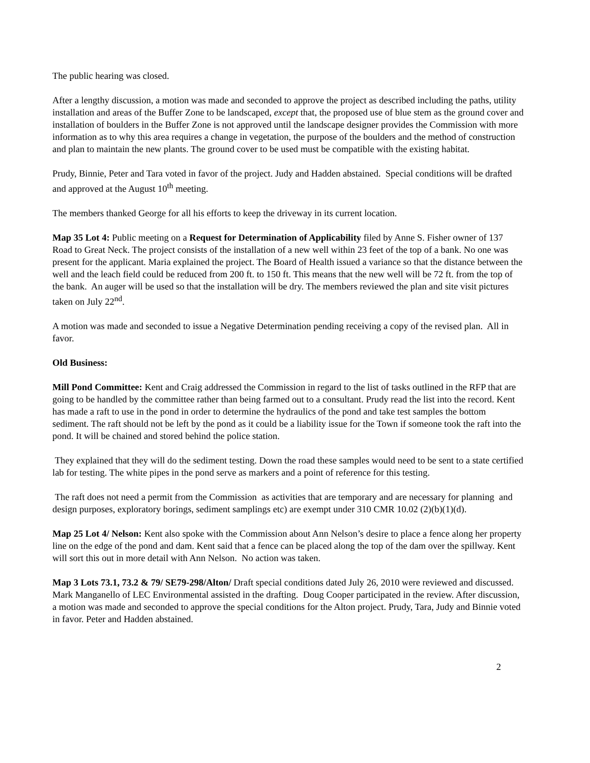The public hearing was closed.
After a lengthy discussion, a motion was made and seconded to approve the project as described including the paths, utility installation and areas of the Buffer Zone to be landscaped, except that, the proposed use of blue stem as the ground cover and installation of boulders in the Buffer Zone is not approved until the landscape designer provides the Commission with more information as to why this area requires a change in vegetation, the purpose of the boulders and the method of construction and plan to maintain the new plants. The ground cover to be used must be compatible with the existing habitat.
Prudy, Binnie, Peter and Tara voted in favor of the project. Judy and Hadden abstained. Special conditions will be drafted and approved at the August 10<sup>th</sup> meeting.
The members thanked George for all his efforts to keep the driveway in its current location.
Map 35 Lot 4: Public meeting on a Request for Determination of Applicability filed by Anne S. Fisher owner of 137 Road to Great Neck. The project consists of the installation of a new well within 23 feet of the top of a bank. No one was present for the applicant. Maria explained the project. The Board of Health issued a variance so that the distance between the well and the leach field could be reduced from 200 ft. to 150 ft. This means that the new well will be 72 ft. from the top of the bank. An auger will be used so that the installation will be dry. The members reviewed the plan and site visit pictures taken on July 22<sup>nd</sup>.
A motion was made and seconded to issue a Negative Determination pending receiving a copy of the revised plan. All in favor.
Old Business:
Mill Pond Committee: Kent and Craig addressed the Commission in regard to the list of tasks outlined in the RFP that are going to be handled by the committee rather than being farmed out to a consultant. Prudy read the list into the record. Kent has made a raft to use in the pond in order to determine the hydraulics of the pond and take test samples the bottom sediment. The raft should not be left by the pond as it could be a liability issue for the Town if someone took the raft into the pond. It will be chained and stored behind the police station.
They explained that they will do the sediment testing. Down the road these samples would need to be sent to a state certified lab for testing. The white pipes in the pond serve as markers and a point of reference for this testing.
The raft does not need a permit from the Commission as activities that are temporary and are necessary for planning and design purposes, exploratory borings, sediment samplings etc) are exempt under 310 CMR 10.02 (2)(b)(1)(d).
Map 25 Lot 4/ Nelson: Kent also spoke with the Commission about Ann Nelson’s desire to place a fence along her property line on the edge of the pond and dam. Kent said that a fence can be placed along the top of the dam over the spillway. Kent will sort this out in more detail with Ann Nelson. No action was taken.
Map 3 Lots 73.1, 73.2 & 79/ SE79-298/Alton/ Draft special conditions dated July 26, 2010 were reviewed and discussed. Mark Manganello of LEC Environmental assisted in the drafting. Doug Cooper participated in the review. After discussion, a motion was made and seconded to approve the special conditions for the Alton project. Prudy, Tara, Judy and Binnie voted in favor. Peter and Hadden abstained.
2